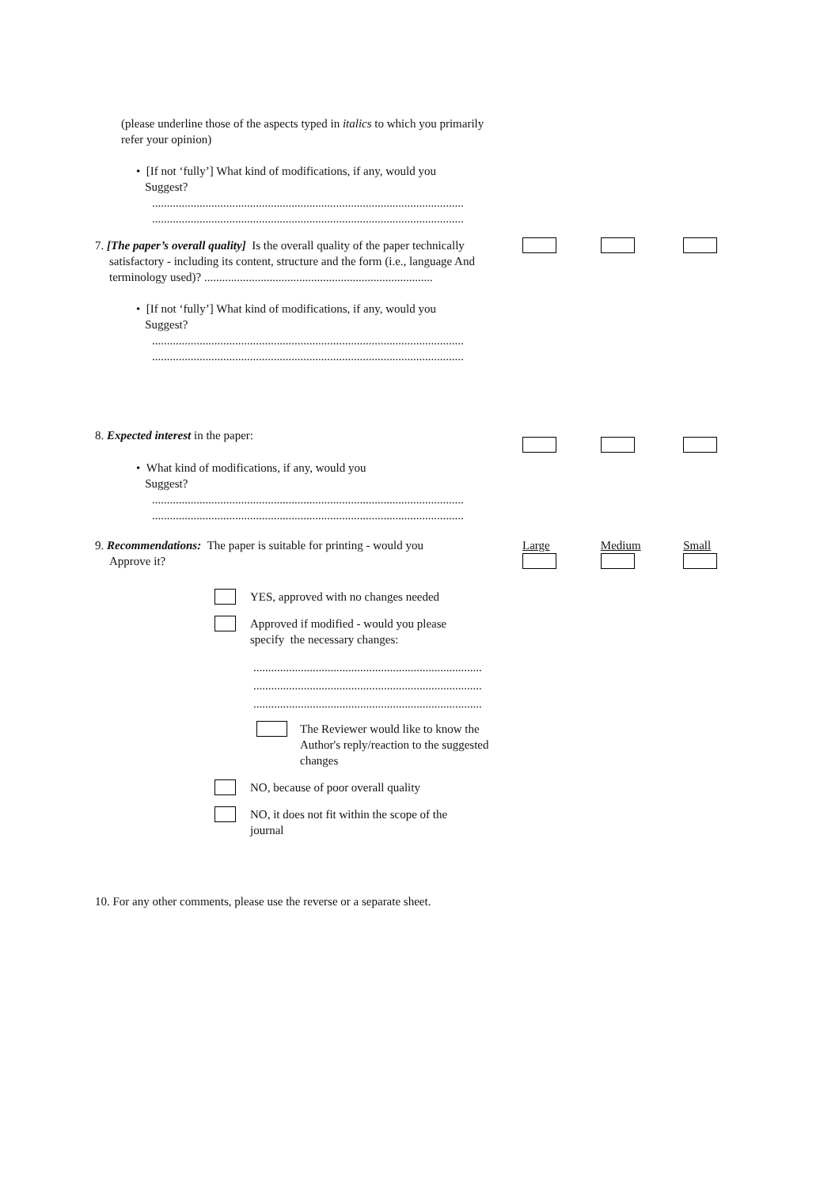(please underline those of the aspects typed in italics to which you primarily refer your opinion)
• [If not ‘fully’] What kind of modifications, if any, would you
Suggest?
.........................................................................................................
.........................................................................................................
7. [The paper’s overall quality] Is the overall quality of the paper technically
satisfactory - including its content, structure and the form (i.e., language And terminology used)? .............................................................................
• [If not ‘fully’] What kind of modifications, if any, would you
Suggest?
.........................................................................................................
.........................................................................................................
8. Expected interest in the paper:
• What kind of modifications, if any, would you
Suggest?
.........................................................................................................
.........................................................................................................
9. Recommendations: The paper is suitable for printing - would you
Approve it?
Large
Medium
Small
YES, approved with no changes needed
Approved if modified - would you please specify the necessary changes:
.............................................................................
.............................................................................
.............................................................................
The Reviewer would like to know the Author's reply/reaction to the suggested changes
NO, because of poor overall quality
NO, it does not fit within the scope of the journal
10. For any other comments, please use the reverse or a separate sheet.